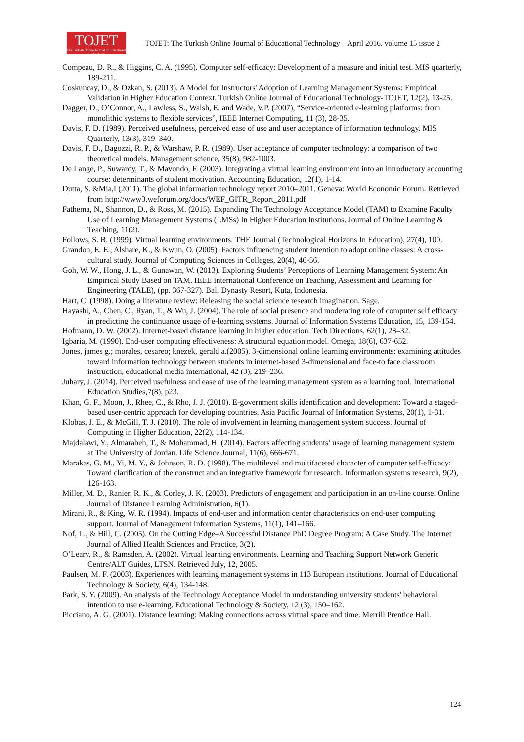TOJET
The Turkish Online Journal of Educational Technology
TOJET: The Turkish Online Journal of Educational Technology – April 2016, volume 15 issue 2
Compeau, D. R., & Higgins, C. A. (1995). Computer self-efficacy: Development of a measure and initial test. MIS quarterly, 189-211.
Coskuncay, D., & Ozkan, S. (2013). A Model for Instructors' Adoption of Learning Management Systems: Empirical Validation in Higher Education Context. Turkish Online Journal of Educational Technology-TOJET, 12(2), 13-25.
Dagger, D., O’Connor, A., Lawless, S., Walsh, E. and Wade, V.P. (2007), “Service-oriented e-learning platforms: from monolithic systems to flexible services”, IEEE Internet Computing, 11 (3), 28-35.
Davis, F. D. (1989). Perceived usefulness, perceived ease of use and user acceptance of information technology. MIS Quarterly, 13(3), 319–340.
Davis, F. D., Bagozzi, R. P., & Warshaw, P. R. (1989). User acceptance of computer technology: a comparison of two theoretical models. Management science, 35(8), 982-1003.
De Lange, P., Suwardy, T., & Mavondo, F. (2003). Integrating a virtual learning environment into an introductory accounting course: determinants of student motivation. Accounting Education, 12(1), 1-14.
Dutta, S. &Mia,I (2011). The global information technology report 2010–2011. Geneva: World Economic Forum. Retrieved from http://www3.weforum.org/docs/WEF_GITR_Report_2011.pdf
Fathema, N., Shannon, D., & Ross, M. (2015). Expanding The Technology Acceptance Model (TAM) to Examine Faculty Use of Learning Management Systems (LMSs) In Higher Education Institutions. Journal of Online Learning & Teaching, 11(2).
Follows, S. B. (1999). Virtual learning environments. THE Journal (Technological Horizons In Education), 27(4), 100.
Grandon, E. E., Alshare, K., & Kwun, O. (2005). Factors influencing student intention to adopt online classes: A cross-cultural study. Journal of Computing Sciences in Colleges, 20(4), 46-56.
Goh, W. W., Hong, J. L., & Gunawan, W. (2013). Exploring Students’ Perceptions of Learning Management System: An Empirical Study Based on TAM. IEEE International Conference on Teaching, Assessment and Learning for Engineering (TALE), (pp. 367-327). Bali Dynasty Resort, Kuta, Indonesia.
Hart, C. (1998). Doing a literature review: Releasing the social science research imagination. Sage.
Hayashi, A., Chen, C., Ryan, T., & Wu, J. (2004). The role of social presence and moderating role of computer self efficacy in predicting the continuance usage of e-learning systems. Journal of Information Systems Education, 15, 139-154.
Hofmann, D. W. (2002). Internet-based distance learning in higher education. Tech Directions, 62(1), 28–32.
Igbaria, M. (1990). End-user computing effectiveness: A structural equation model. Omega, 18(6), 637-652.
Jones, james g.; morales, cesareo; knezek, gerald a.(2005). 3-dimensional online learning environments: examining attitudes toward information technology between students in internet-based 3-dimensional and face-to face classroom instruction, educational media international, 42 (3), 219–236.
Juhary, J. (2014). Perceived usefulness and ease of use of the learning management system as a learning tool. International Education Studies,7(8), p23.
Khan, G. F., Moon, J., Rhee, C., & Rho, J. J. (2010). E-government skills identification and development: Toward a staged-based user-centric approach for developing countries. Asia Pacific Journal of Information Systems, 20(1), 1-31.
Klobas, J. E., & McGill, T. J. (2010). The role of involvement in learning management system success. Journal of Computing in Higher Education, 22(2), 114-134.
Majdalawi, Y., Almarabeh, T., & Mohammad, H. (2014). Factors affecting students’ usage of learning management system at The University of Jordan. Life Science Journal, 11(6), 666-671.
Marakas, G. M., Yi, M. Y., & Johnson, R. D. (1998). The multilevel and multifaceted character of computer self-efficacy: Toward clarification of the construct and an integrative framework for research. Information systems research, 9(2), 126-163.
Miller, M. D., Ranier, R. K., & Corley, J. K. (2003). Predictors of engagement and participation in an on-line course. Online Journal of Distance Learning Administration, 6(1).
Mirani, R., & King, W. R. (1994). Impacts of end-user and information center characteristics on end-user computing support. Journal of Management Information Systems, 11(1), 141–166.
Nof, L., & Hill, C. (2005). On the Cutting Edge–A Successful Distance PhD Degree Program: A Case Study. The Internet Journal of Allied Health Sciences and Practice, 3(2).
O’Leary, R., & Ramsden, A. (2002). Virtual learning environments. Learning and Teaching Support Network Generic Centre/ALT Guides, LTSN. Retrieved July, 12, 2005.
Paulsen, M. F. (2003). Experiences with learning management systems in 113 European institutions. Journal of Educational Technology & Society, 6(4), 134-148.
Park, S. Y. (2009). An analysis of the Technology Acceptance Model in understanding university students' behavioral intention to use e-learning. Educational Technology & Society, 12 (3), 150–162.
Picciano, A. G. (2001). Distance learning: Making connections across virtual space and time. Merrill Prentice Hall.
124